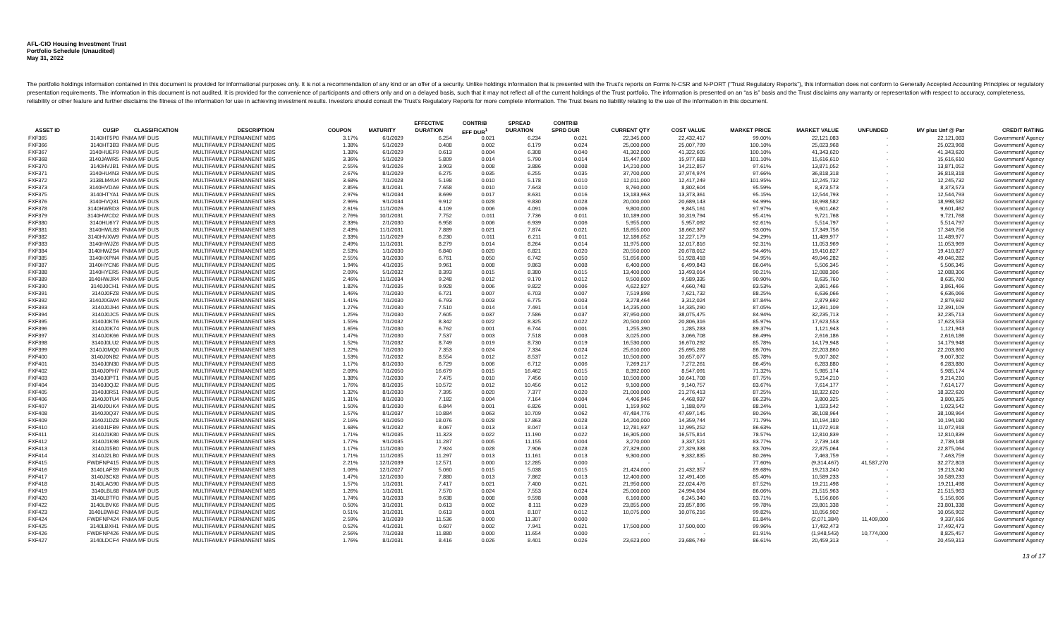AFL-CIO Housing Investment Trust
Portfolio Schedule (Unaudited)
May 31, 2022
The portfolio holdings information contained in this document is provided for informational purposes only. It is not a recommendation of any kind or an offer of a security. Unlike holdings information that is presented with the Trust’s reports on Forms N-CSR and N-PORT (“Trust Regulatory Reports”), this information does not conform to Generally Accepted Accounting Principles or regulatory presentation requirements. The information in this document is not audited. It is provided for the convenience of participants and others only and on a delayed basis, such that it may not reflect all of the current holdings of the Trust portfolio. The information is presented on an “as is” basis and the Trust disclaims any warranty or representation with respect to accuracy, completeness, reliability or other feature and further disclaims the fitness of the information for use in achieving investment results. Investors should consult the Trust’s Regulatory Reports for more complete information. The Trust bears no liability relating to the use of the information in this document.
| | | | | | | EFFECTIVE | CONTRIB | SPREAD | CONTRIB | | | | | | | |
| --- | --- | --- | --- | --- | --- | --- | --- | --- | --- | --- | --- | --- | --- | --- | --- | --- |
| ASSET ID | CUSIP | CLASSIFICATION | DESCRIPTION | COUPON | MATURITY | DURATION | EFF DUR<sup>1</sup> | DURATION | SPRD DUR | CURRENT QTY | COST VALUE | MARKET PRICE | MARKET VALUE | UNFUNDED | MV plus Unf @ Par | CREDIT RATING |
| FXF365 | 3140HT5P0 | FNMA MF DUS | MULTIFAMILY PERMANENT MBS | 3.17% | 6/1/2029 | 6.254 | 0.021 | 6.234 | 0.021 | 22,345,000 | 22,432,417 | 99.00% | 22,121,083 | - | 22,121,083 | Government/ Agency |
| FXF366 | 3140HT3B3 | FNMA MF DUS | MULTIFAMILY PERMANENT MBS | 1.38% | 5/1/2029 | 0.408 | 0.002 | 6.179 | 0.024 | 25,000,000 | 25,007,799 | 100.10% | 25,023,968 | - | 25,023,968 | Government/ Agency |
| FXF367 | 3140HUEF9 | FNMA MF DUS | MULTIFAMILY PERMANENT MBS | 1.38% | 6/1/2029 | 0.613 | 0.004 | 6.308 | 0.040 | 41,302,000 | 41,322,605 | 100.10% | 41,343,620 | - | 41,343,620 | Government/ Agency |
| FXF368 | 3140JAWR5 | FNMA MF DUS | MULTIFAMILY PERMANENT MBS | 3.36% | 5/1/2029 | 5.809 | 0.014 | 5.790 | 0.014 | 15,447,000 | 15,977,683 | 101.10% | 15,616,610 | - | 15,616,610 | Government/ Agency |
| FXF370 | 3140HVJB1 | FNMA MF DUS | MULTIFAMILY PERMANENT MBS | 2.55% | 9/1/2026 | 3.903 | 0.008 | 3.886 | 0.008 | 14,210,000 | 14,212,857 | 97.61% | 13,871,052 | - | 13,871,052 | Government/ Agency |
| FXF371 | 3140HU4N3 | FNMA MF DUS | MULTIFAMILY PERMANENT MBS | 2.67% | 8/1/2029 | 6.275 | 0.035 | 6.255 | 0.035 | 37,700,000 | 37,974,974 | 97.66% | 36,818,318 | - | 36,818,318 | Government/ Agency |
| FXF372 | 3138LM4U4 | FNMA MF DUS | MULTIFAMILY PERMANENT MBS | 3.68% | 7/1/2028 | 5.198 | 0.010 | 5.178 | 0.010 | 12,011,000 | 12,417,249 | 101.95% | 12,245,732 | - | 12,245,732 | Government/ Agency |
| FXF373 | 3140HVDA9 | FNMA MF DUS | MULTIFAMILY PERMANENT MBS | 2.85% | 8/1/2031 | 7.658 | 0.010 | 7.643 | 0.010 | 8,760,000 | 8,802,604 | 95.59% | 8,373,573 | - | 8,373,573 | Government/ Agency |
| FXF375 | 3140HTYA1 | FNMA MF DUS | MULTIFAMILY PERMANENT MBS | 2.97% | 9/1/2034 | 8.699 | 0.017 | 8.631 | 0.016 | 13,183,963 | 13,373,361 | 95.15% | 12,544,793 | - | 12,544,793 | Government/ Agency |
| FXF376 | 3140HVQ31 | FNMA MF DUS | MULTIFAMILY PERMANENT MBS | 2.96% | 9/1/2034 | 9.912 | 0.028 | 9.830 | 0.028 | 20,000,000 | 20,689,143 | 94.99% | 18,998,582 | - | 18,998,582 | Government/ Agency |
| FXF378 | 3140HWBD3 | FNMA MF DUS | MULTIFAMILY PERMANENT MBS | 2.61% | 11/1/2026 | 4.109 | 0.006 | 4.091 | 0.006 | 9,800,000 | 9,845,161 | 97.97% | 9,601,462 | - | 9,601,462 | Government/ Agency |
| FXF379 | 3140HWCD2 | FNMA MF DUS | MULTIFAMILY PERMANENT MBS | 2.76% | 10/1/2031 | 7.752 | 0.011 | 7.736 | 0.011 | 10,189,000 | 10,319,794 | 95.41% | 9,721,768 | - | 9,721,768 | Government/ Agency |
| FXF380 | 3140HU6Y7 | FNMA MF DUS | MULTIFAMILY PERMANENT MBS | 2.33% | 2/1/2030 | 6.958 | 0.006 | 6.939 | 0.006 | 5,955,000 | 5,957,092 | 92.61% | 5,514,797 | - | 5,514,797 | Government/ Agency |
| FXF381 | 3140HWL83 | FNMA MF DUS | MULTIFAMILY PERMANENT MBS | 2.43% | 11/1/2031 | 7.889 | 0.021 | 7.874 | 0.021 | 18,655,000 | 18,662,367 | 93.00% | 17,349,756 | - | 17,349,756 | Government/ Agency |
| FXF382 | 3140HVXW9 | FNMA MF DUS | MULTIFAMILY PERMANENT MBS | 2.33% | 11/1/2029 | 6.230 | 0.011 | 6.211 | 0.011 | 12,186,052 | 12,227,179 | 94.29% | 11,489,977 | - | 11,489,977 | Government/ Agency |
| FXF383 | 3140HWJZ6 | FNMA MF DUS | MULTIFAMILY PERMANENT MBS | 2.49% | 11/1/2031 | 8.279 | 0.014 | 8.264 | 0.014 | 11,975,000 | 12,017,816 | 92.31% | 11,053,969 | - | 11,053,969 | Government/ Agency |
| FXF384 | 3140HWZS4 | FNMA MF DUS | MULTIFAMILY PERMANENT MBS | 2.53% | 1/1/2030 | 6.840 | 0.020 | 6.821 | 0.020 | 20,550,000 | 20,678,012 | 94.46% | 19,410,827 | - | 19,410,827 | Government/ Agency |
| FXF385 | 3140HXPN4 | FNMA MF DUS | MULTIFAMILY PERMANENT MBS | 2.55% | 3/1/2030 | 6.761 | 0.050 | 6.742 | 0.050 | 51,656,000 | 51,928,418 | 94.95% | 49,046,282 | - | 49,046,282 | Government/ Agency |
| FXF387 | 3140HYCN6 | FNMA MF DUS | MULTIFAMILY PERMANENT MBS | 1.94% | 4/1/2035 | 9.961 | 0.008 | 9.863 | 0.008 | 6,400,000 | 6,499,843 | 86.04% | 5,506,345 | - | 5,506,345 | Government/ Agency |
| FXF388 | 3140HYER5 | FNMA MF DUS | MULTIFAMILY PERMANENT MBS | 2.09% | 5/1/2032 | 8.393 | 0.015 | 8.380 | 0.015 | 13,400,000 | 13,493,014 | 90.21% | 12,088,306 | - | 12,088,306 | Government/ Agency |
| FXF389 | 3140HWJR4 | FNMA MF DUS | MULTIFAMILY PERMANENT MBS | 2.46% | 11/1/2034 | 9.248 | 0.012 | 9.170 | 0.012 | 9,500,000 | 9,589,335 | 90.90% | 8,635,760 | - | 8,635,760 | Government/ Agency |
| FXF390 | 3140J0CH1 | FNMA MF DUS | MULTIFAMILY PERMANENT MBS | 1.82% | 7/1/2035 | 9.928 | 0.006 | 9.822 | 0.006 | 4,622,827 | 4,660,748 | 83.53% | 3,861,466 | - | 3,861,466 | Government/ Agency |
| FXF391 | 3140J0FZ8 | FNMA MF DUS | MULTIFAMILY PERMANENT MBS | 1.46% | 7/1/2030 | 6.721 | 0.007 | 6.703 | 0.007 | 7,519,898 | 7,621,732 | 88.25% | 6,636,066 | - | 6,636,066 | Government/ Agency |
| FXF392 | 3140J0GW4 | FNMA MF DUS | MULTIFAMILY PERMANENT MBS | 1.41% | 7/1/2030 | 6.793 | 0.003 | 6.775 | 0.003 | 3,278,464 | 3,312,024 | 87.84% | 2,879,692 | - | 2,879,692 | Government/ Agency |
| FXF393 | 3140J0JH4 | FNMA MF DUS | MULTIFAMILY PERMANENT MBS | 1.27% | 7/1/2030 | 7.510 | 0.014 | 7.491 | 0.014 | 14,235,000 | 14,335,290 | 87.05% | 12,391,109 | - | 12,391,109 | Government/ Agency |
| FXF394 | 3140J0JC5 | FNMA MF DUS | MULTIFAMILY PERMANENT MBS | 1.25% | 7/1/2030 | 7.605 | 0.037 | 7.586 | 0.037 | 37,950,000 | 38,075,475 | 84.94% | 32,235,713 | - | 32,235,713 | Government/ Agency |
| FXF395 | 3140J0KT6 | FNMA MF DUS | MULTIFAMILY PERMANENT MBS | 1.55% | 7/1/2032 | 8.342 | 0.022 | 8.325 | 0.022 | 20,500,000 | 20,806,316 | 85.97% | 17,623,553 | - | 17,623,553 | Government/ Agency |
| FXF396 | 3140J0K74 | FNMA MF DUS | MULTIFAMILY PERMANENT MBS | 1.65% | 7/1/2030 | 6.762 | 0.001 | 6.744 | 0.001 | 1,255,390 | 1,285,283 | 89.37% | 1,121,943 | - | 1,121,943 | Government/ Agency |
| FXF397 | 3140J0K66 | FNMA MF DUS | MULTIFAMILY PERMANENT MBS | 1.47% | 7/1/2030 | 7.537 | 0.003 | 7.518 | 0.003 | 3,025,000 | 3,066,708 | 86.49% | 2,616,186 | - | 2,616,186 | Government/ Agency |
| FXF398 | 3140J0LU2 | FNMA MF DUS | MULTIFAMILY PERMANENT MBS | 1.52% | 7/1/2032 | 8.749 | 0.019 | 8.730 | 0.019 | 16,530,000 | 16,670,292 | 85.78% | 14,179,948 | - | 14,179,948 | Government/ Agency |
| FXF399 | 3140J0MQ0 | FNMA MF DUS | MULTIFAMILY PERMANENT MBS | 1.22% | 7/1/2030 | 7.353 | 0.024 | 7.334 | 0.024 | 25,610,000 | 25,695,268 | 86.70% | 22,203,860 | - | 22,203,860 | Government/ Agency |
| FXF400 | 3140J0NB2 | FNMA MF DUS | MULTIFAMILY PERMANENT MBS | 1.53% | 7/1/2032 | 8.554 | 0.012 | 8.537 | 0.012 | 10,500,000 | 10,657,077 | 85.78% | 9,007,302 | - | 9,007,302 | Government/ Agency |
| FXF401 | 3140J0N30 | FNMA MF DUS | MULTIFAMILY PERMANENT MBS | 1.17% | 8/1/2030 | 6.729 | 0.006 | 6.712 | 0.006 | 7,269,217 | 7,272,261 | 86.45% | 6,283,880 | - | 6,283,880 | Government/ Agency |
| FXF402 | 3140J0PH7 | FNMA MF DUS | MULTIFAMILY PERMANENT MBS | 2.09% | 7/1/2050 | 16.679 | 0.015 | 16.462 | 0.015 | 8,392,000 | 8,547,091 | 71.32% | 5,985,174 | - | 5,985,174 | Government/ Agency |
| FXF403 | 3140J0PT1 | FNMA MF DUS | MULTIFAMILY PERMANENT MBS | 1.38% | 7/1/2030 | 7.475 | 0.010 | 7.456 | 0.010 | 10,500,000 | 10,641,708 | 87.75% | 9,214,210 | - | 9,214,210 | Government/ Agency |
| FXF404 | 3140J0QJ2 | FNMA MF DUS | MULTIFAMILY PERMANENT MBS | 1.76% | 8/1/2035 | 10.572 | 0.012 | 10.456 | 0.012 | 9,100,000 | 9,140,757 | 83.67% | 7,614,177 | - | 7,614,177 | Government/ Agency |
| FXF405 | 3140J0R51 | FNMA MF DUS | MULTIFAMILY PERMANENT MBS | 1.32% | 8/1/2030 | 7.395 | 0.020 | 7.377 | 0.020 | 21,000,000 | 21,276,413 | 87.25% | 18,322,620 | - | 18,322,620 | Government/ Agency |
| FXF406 | 3140J0TU4 | FNMA MF DUS | MULTIFAMILY PERMANENT MBS | 1.31% | 8/1/2030 | 7.182 | 0.004 | 7.164 | 0.004 | 4,406,946 | 4,468,937 | 86.23% | 3,800,325 | - | 3,800,325 | Government/ Agency |
| FXF407 | 3140J0UK4 | FNMA MF DUS | MULTIFAMILY PERMANENT MBS | 1.50% | 8/1/2030 | 6.844 | 0.001 | 6.826 | 0.001 | 1,159,902 | 1,188,079 | 88.24% | 1,023,542 | - | 1,023,542 | Government/ Agency |
| FXF408 | 3140J0Q37 | FNMA MF DUS | MULTIFAMILY PERMANENT MBS | 1.57% | 8/1/2037 | 10.884 | 0.063 | 10.709 | 0.062 | 47,484,776 | 47,697,145 | 80.26% | 38,108,964 | - | 38,108,964 | Government/ Agency |
| FXF409 | 3140J1DZ8 | FNMA MF DUS | MULTIFAMILY PERMANENT MBS | 2.16% | 9/1/2050 | 18.076 | 0.028 | 17.863 | 0.028 | 14,200,000 | 14,359,744 | 71.79% | 10,194,180 | - | 10,194,180 | Government/ Agency |
| FXF410 | 3140J1FB9 | FNMA MF DUS | MULTIFAMILY PERMANENT MBS | 1.68% | 9/1/2032 | 8.067 | 0.013 | 8.047 | 0.013 | 12,781,937 | 12,995,252 | 86.63% | 11,072,918 | - | 11,072,918 | Government/ Agency |
| FXF411 | 3140J1K80 | FNMA MF DUS | MULTIFAMILY PERMANENT MBS | 1.71% | 9/1/2035 | 11.323 | 0.022 | 11.190 | 0.022 | 16,305,000 | 16,575,814 | 78.57% | 12,810,839 | - | 12,810,839 | Government/ Agency |
| FXF412 | 3140J1K98 | FNMA MF DUS | MULTIFAMILY PERMANENT MBS | 1.77% | 9/1/2035 | 11.287 | 0.005 | 11.155 | 0.004 | 3,270,000 | 3,337,521 | 83.77% | 2,739,148 | - | 2,739,148 | Government/ Agency |
| FXF413 | 3140J15B0 | FNMA MF DUS | MULTIFAMILY PERMANENT MBS | 1.17% | 11/1/2030 | 7.924 | 0.028 | 7.906 | 0.028 | 27,329,000 | 27,329,338 | 83.70% | 22,875,064 | - | 22,875,064 | Government/ Agency |
| FXF414 | 3140J2LB0 | FNMA MF DUS | MULTIFAMILY PERMANENT MBS | 1.71% | 11/1/2035 | 11.297 | 0.013 | 11.161 | 0.013 | 9,300,000 | 9,332,835 | 80.26% | 7,463,759 | - | 7,463,759 | Government/ Agency |
| FXF415 | FWDFNP415 | FNMA MF DUS | MULTIFAMILY PERMANENT MBS | 2.21% | 12/1/2039 | 12.571 | 0.000 | 12.285 | 0.000 | - | - | 77.60% | (9,314,467) | 41,587,270 | 32,272,803 | Government/ Agency |
| FXF416 | 3140LAFS9 | FNMA MF DUS | MULTIFAMILY PERMANENT MBS | 1.06% | 12/1/2027 | 5.060 | 0.015 | 5.038 | 0.015 | 21,424,000 | 21,432,357 | 89.68% | 19,213,240 | - | 19,213,240 | Government/ Agency |
| FXF417 | 3140J3CK8 | FNMA MF DUS | MULTIFAMILY PERMANENT MBS | 1.47% | 12/1/2030 | 7.880 | 0.013 | 7.862 | 0.013 | 12,400,000 | 12,491,406 | 85.40% | 10,589,233 | - | 10,589,233 | Government/ Agency |
| FXF418 | 3140LAG90 | FNMA MF DUS | MULTIFAMILY PERMANENT MBS | 1.57% | 1/1/2031 | 7.417 | 0.021 | 7.400 | 0.021 | 21,950,000 | 22,024,476 | 87.52% | 19,211,498 | - | 19,211,498 | Government/ Agency |
| FXF419 | 3140LBL68 | FNMA MF DUS | MULTIFAMILY PERMANENT MBS | 1.26% | 1/1/2031 | 7.570 | 0.024 | 7.553 | 0.024 | 25,000,000 | 24,994,034 | 86.06% | 21,515,963 | - | 21,515,963 | Government/ Agency |
| FXF420 | 3140LBTF0 | FNMA MF DUS | MULTIFAMILY PERMANENT MBS | 1.74% | 3/1/2033 | 9.638 | 0.008 | 9.598 | 0.008 | 6,160,000 | 6,245,340 | 83.71% | 5,156,606 | - | 5,156,606 | Government/ Agency |
| FXF422 | 3140LBVK6 | FNMA MF DUS | MULTIFAMILY PERMANENT MBS | 0.50% | 3/1/2031 | 0.613 | 0.002 | 8.111 | 0.029 | 23,855,000 | 23,857,896 | 99.78% | 23,801,338 | - | 23,801,338 | Government/ Agency |
| FXF423 | 3140LBWH2 | FNMA MF DUS | MULTIFAMILY PERMANENT MBS | 0.51% | 3/1/2031 | 0.613 | 0.001 | 8.107 | 0.012 | 10,075,000 | 10,076,216 | 99.82% | 10,056,902 | - | 10,056,902 | Government/ Agency |
| FXF424 | FWDFNP424 | FNMA MF DUS | MULTIFAMILY PERMANENT MBS | 2.59% | 3/1/2039 | 11.536 | 0.000 | 11.307 | 0.000 | - | - | 81.84% | (2,071,384) | 11,409,000 | 9,337,616 | Government/ Agency |
| FXF425 | 3140LBXH1 | FNMA MF DUS | MULTIFAMILY PERMANENT MBS | 0.52% | 4/1/2031 | 0.607 | 0.002 | 7.941 | 0.021 | 17,500,000 | 17,500,000 | 99.96% | 17,492,473 | - | 17,492,473 | Government/ Agency |
| FXF426 | FWDFNP426 | FNMA MF DUS | MULTIFAMILY PERMANENT MBS | 2.56% | 7/1/2038 | 11.880 | 0.000 | 11.654 | 0.000 | - | - | 81.91% | (1,948,543) | 10,774,000 | 8,825,457 | Government/ Agency |
| FXF427 | 3140LDCF4 | FNMA MF DUS | MULTIFAMILY PERMANENT MBS | 1.76% | 8/1/2031 | 8.416 | 0.026 | 8.401 | 0.026 | 23,623,000 | 23,686,749 | 86.61% | 20,459,313 | - | 20,459,313 | Government/ Agency |
13 of 17